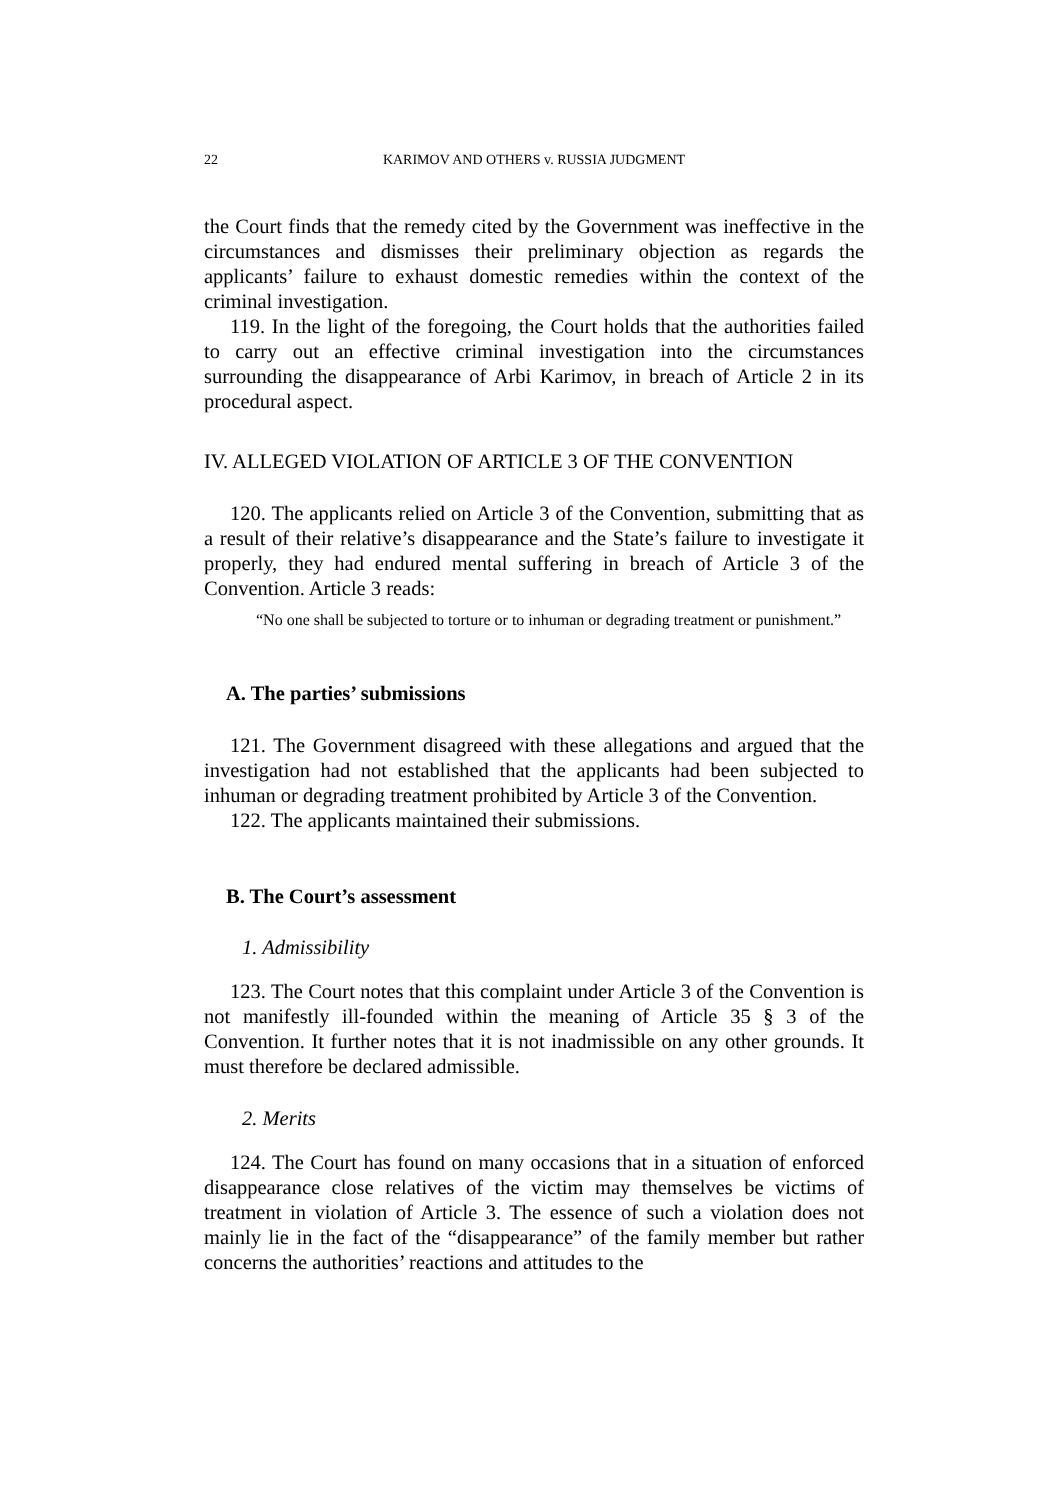22 KARIMOV AND OTHERS v. RUSSIA JUDGMENT
the Court finds that the remedy cited by the Government was ineffective in the circumstances and dismisses their preliminary objection as regards the applicants’ failure to exhaust domestic remedies within the context of the criminal investigation.
119. In the light of the foregoing, the Court holds that the authorities failed to carry out an effective criminal investigation into the circumstances surrounding the disappearance of Arbi Karimov, in breach of Article 2 in its procedural aspect.
IV. ALLEGED VIOLATION OF ARTICLE 3 OF THE CONVENTION
120. The applicants relied on Article 3 of the Convention, submitting that as a result of their relative’s disappearance and the State’s failure to investigate it properly, they had endured mental suffering in breach of Article 3 of the Convention. Article 3 reads:
“No one shall be subjected to torture or to inhuman or degrading treatment or punishment.”
A. The parties’ submissions
121. The Government disagreed with these allegations and argued that the investigation had not established that the applicants had been subjected to inhuman or degrading treatment prohibited by Article 3 of the Convention.
122. The applicants maintained their submissions.
B. The Court’s assessment
1. Admissibility
123. The Court notes that this complaint under Article 3 of the Convention is not manifestly ill-founded within the meaning of Article 35 § 3 of the Convention. It further notes that it is not inadmissible on any other grounds. It must therefore be declared admissible.
2. Merits
124. The Court has found on many occasions that in a situation of enforced disappearance close relatives of the victim may themselves be victims of treatment in violation of Article 3. The essence of such a violation does not mainly lie in the fact of the “disappearance” of the family member but rather concerns the authorities’ reactions and attitudes to the